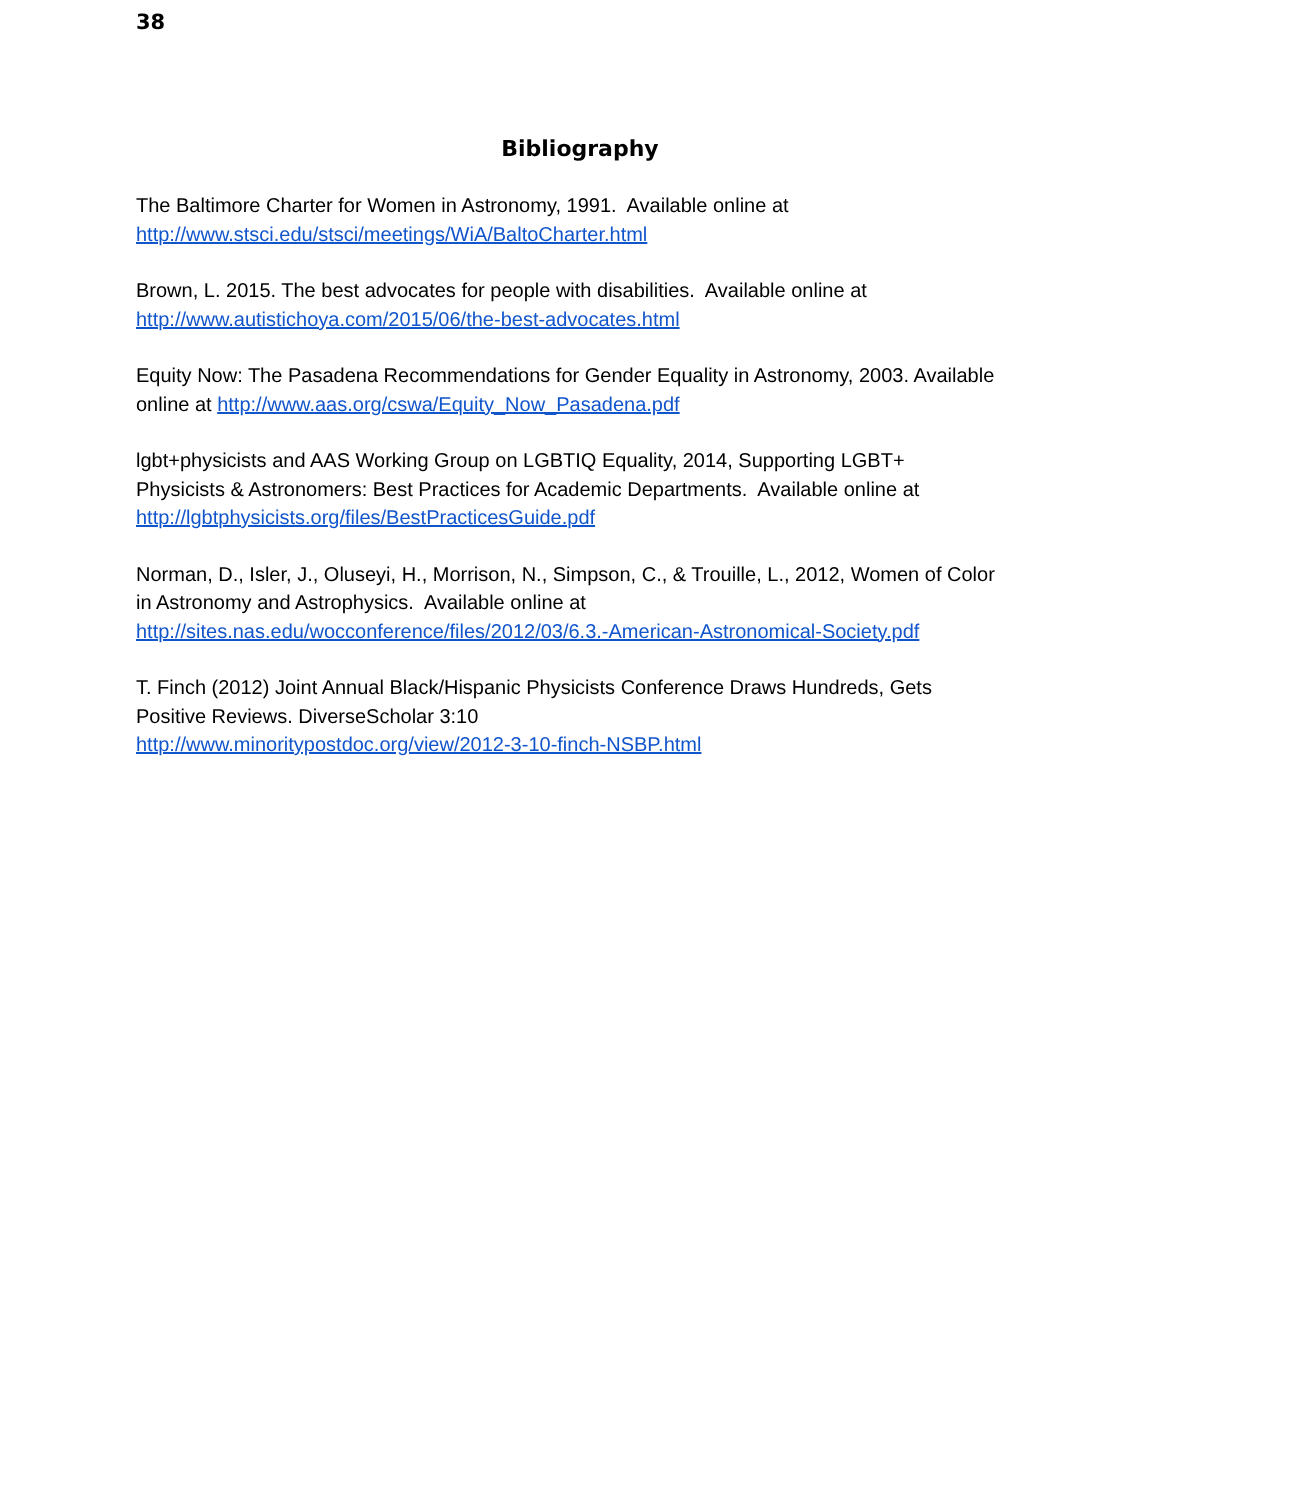38
Bibliography
The Baltimore Charter for Women in Astronomy, 1991. Available online at
http://www.stsci.edu/stsci/meetings/WiA/BaltoCharter.html
Brown, L. 2015. The best advocates for people with disabilities. Available online at
http://www.autistichoya.com/2015/06/the-best-advocates.html
Equity Now: The Pasadena Recommendations for Gender Equality in Astronomy, 2003. Available online at http://www.aas.org/cswa/Equity_Now_Pasadena.pdf
lgbt+physicists and AAS Working Group on LGBTIQ Equality, 2014, Supporting LGBT+ Physicists & Astronomers: Best Practices for Academic Departments. Available online at http://lgbtphysicists.org/files/BestPracticesGuide.pdf
Norman, D., Isler, J., Oluseyi, H., Morrison, N., Simpson, C., & Trouille, L., 2012, Women of Color in Astronomy and Astrophysics. Available online at
http://sites.nas.edu/wocconference/files/2012/03/6.3.-American-Astronomical-Society.pdf
T. Finch (2012) Joint Annual Black/Hispanic Physicists Conference Draws Hundreds, Gets Positive Reviews. DiverseScholar 3:10
http://www.minoritypostdoc.org/view/2012-3-10-finch-NSBP.html